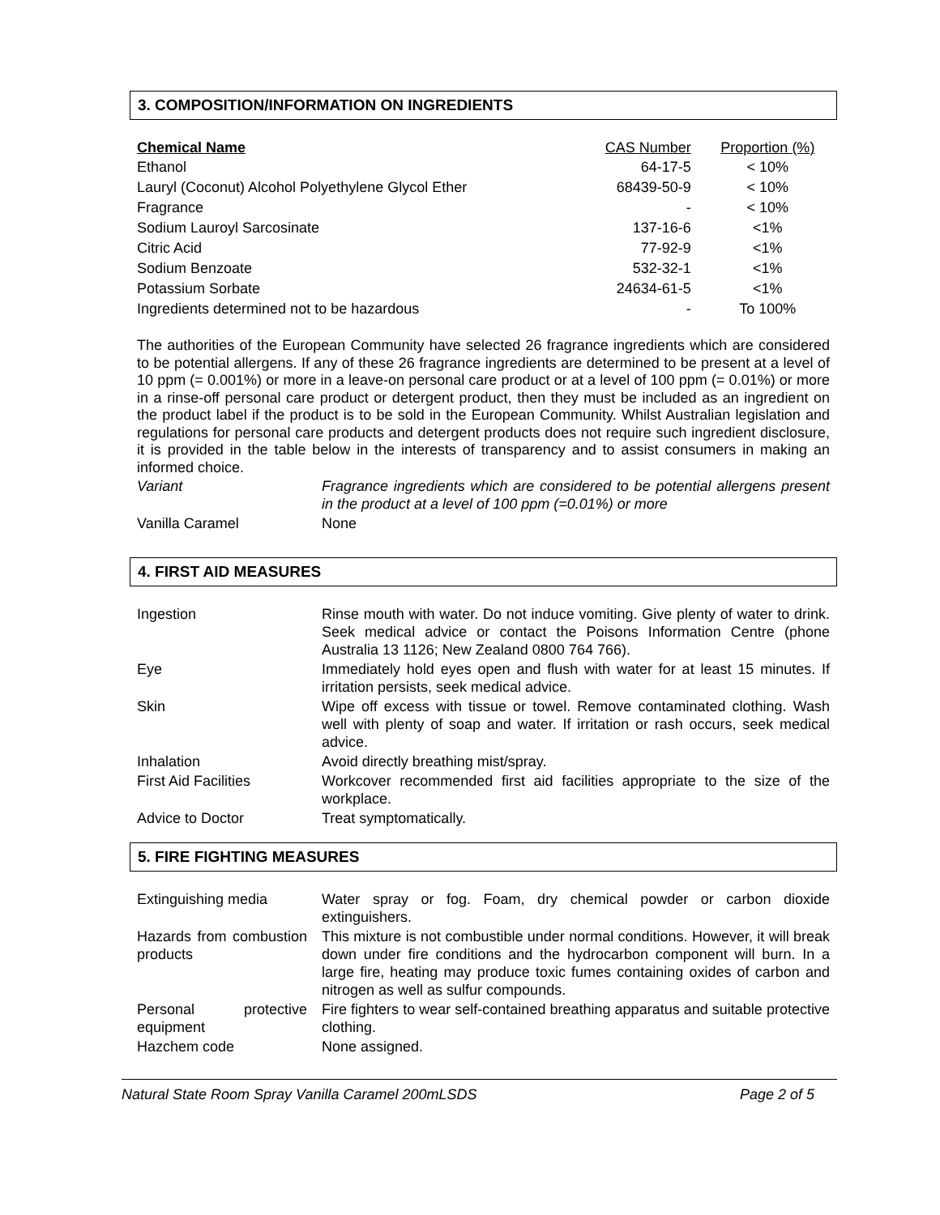3. COMPOSITION/INFORMATION ON INGREDIENTS
| Chemical Name | CAS Number | Proportion (%) |
| --- | --- | --- |
| Ethanol | 64-17-5 | < 10% |
| Lauryl (Coconut) Alcohol Polyethylene Glycol Ether | 68439-50-9 | < 10% |
| Fragrance | - | < 10% |
| Sodium Lauroyl Sarcosinate | 137-16-6 | <1% |
| Citric Acid | 77-92-9 | <1% |
| Sodium Benzoate | 532-32-1 | <1% |
| Potassium Sorbate | 24634-61-5 | <1% |
| Ingredients determined not to be hazardous | - | To 100% |
The authorities of the European Community have selected 26 fragrance ingredients which are considered to be potential allergens. If any of these 26 fragrance ingredients are determined to be present at a level of 10 ppm (= 0.001%) or more in a leave-on personal care product or at a level of 100 ppm (= 0.01%) or more in a rinse-off personal care product or detergent product, then they must be included as an ingredient on the product label if the product is to be sold in the European Community. Whilst Australian legislation and regulations for personal care products and detergent products does not require such ingredient disclosure, it is provided in the table below in the interests of transparency and to assist consumers in making an informed choice.
| Variant | Fragrance ingredients which are considered to be potential allergens present in the product at a level of 100 ppm (=0.01%) or more |
| Vanilla Caramel | None |
4. FIRST AID MEASURES
| Ingestion | Rinse mouth with water. Do not induce vomiting. Give plenty of water to drink. Seek medical advice or contact the Poisons Information Centre (phone Australia 13 1126; New Zealand 0800 764 766). |
| Eye | Immediately hold eyes open and flush with water for at least 15 minutes. If irritation persists, seek medical advice. |
| Skin | Wipe off excess with tissue or towel. Remove contaminated clothing. Wash well with plenty of soap and water. If irritation or rash occurs, seek medical advice. |
| Inhalation | Avoid directly breathing mist/spray. |
| First Aid Facilities | Workcover recommended first aid facilities appropriate to the size of the workplace. |
| Advice to Doctor | Treat symptomatically. |
5. FIRE FIGHTING MEASURES
| Extinguishing media | Water spray or fog. Foam, dry chemical powder or carbon dioxide extinguishers. |
| Hazards from combustion products | This mixture is not combustible under normal conditions. However, it will break down under fire conditions and the hydrocarbon component will burn. In a large fire, heating may produce toxic fumes containing oxides of carbon and nitrogen as well as sulfur compounds. |
| Personal protective equipment | Fire fighters to wear self-contained breathing apparatus and suitable protective clothing. |
| Hazchem code | None assigned. |
Natural State Room Spray Vanilla Caramel 200mLSDS Page 2 of 5